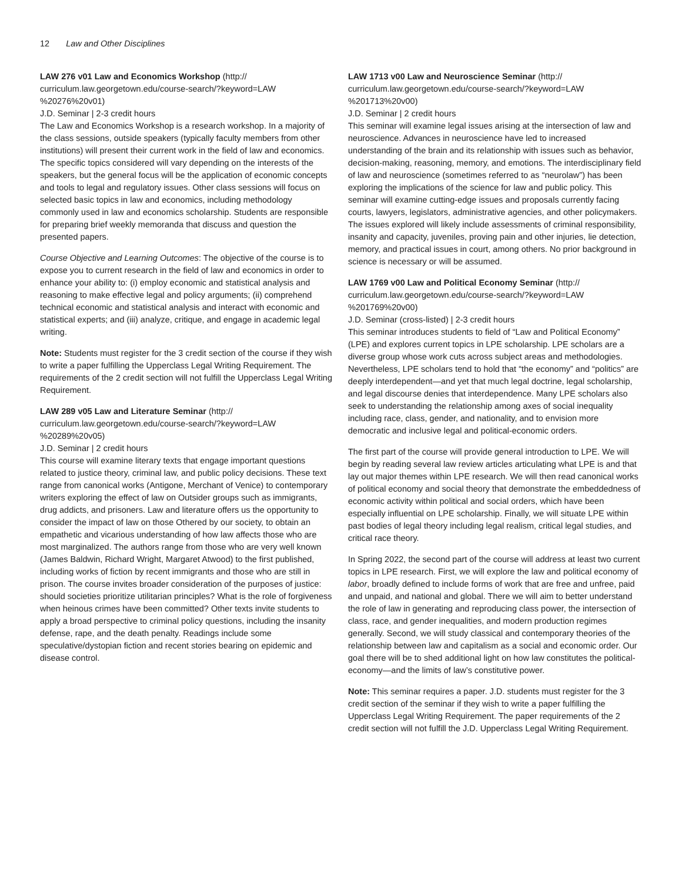12 Law and Other Disciplines
LAW 276 v01 Law and Economics Workshop (http://
curriculum.law.georgetown.edu/course-search/?keyword=LAW
%20276%20v01)
J.D. Seminar | 2-3 credit hours
The Law and Economics Workshop is a research workshop. In a majority of the class sessions, outside speakers (typically faculty members from other institutions) will present their current work in the field of law and economics. The specific topics considered will vary depending on the interests of the speakers, but the general focus will be the application of economic concepts and tools to legal and regulatory issues. Other class sessions will focus on selected basic topics in law and economics, including methodology commonly used in law and economics scholarship. Students are responsible for preparing brief weekly memoranda that discuss and question the presented papers.
Course Objective and Learning Outcomes: The objective of the course is to expose you to current research in the field of law and economics in order to enhance your ability to: (i) employ economic and statistical analysis and reasoning to make effective legal and policy arguments; (ii) comprehend technical economic and statistical analysis and interact with economic and statistical experts; and (iii) analyze, critique, and engage in academic legal writing.
Note: Students must register for the 3 credit section of the course if they wish to write a paper fulfilling the Upperclass Legal Writing Requirement. The requirements of the 2 credit section will not fulfill the Upperclass Legal Writing Requirement.
LAW 289 v05 Law and Literature Seminar (http://
curriculum.law.georgetown.edu/course-search/?keyword=LAW
%20289%20v05)
J.D. Seminar | 2 credit hours
This course will examine literary texts that engage important questions related to justice theory, criminal law, and public policy decisions. These text range from canonical works (Antigone, Merchant of Venice) to contemporary writers exploring the effect of law on Outsider groups such as immigrants, drug addicts, and prisoners. Law and literature offers us the opportunity to consider the impact of law on those Othered by our society, to obtain an empathetic and vicarious understanding of how law affects those who are most marginalized. The authors range from those who are very well known (James Baldwin, Richard Wright, Margaret Atwood) to the first published, including works of fiction by recent immigrants and those who are still in prison. The course invites broader consideration of the purposes of justice: should societies prioritize utilitarian principles? What is the role of forgiveness when heinous crimes have been committed? Other texts invite students to apply a broad perspective to criminal policy questions, including the insanity defense, rape, and the death penalty. Readings include some speculative/dystopian fiction and recent stories bearing on epidemic and disease control.
LAW 1713 v00 Law and Neuroscience Seminar (http://
curriculum.law.georgetown.edu/course-search/?keyword=LAW
%201713%20v00)
J.D. Seminar | 2 credit hours
This seminar will examine legal issues arising at the intersection of law and neuroscience. Advances in neuroscience have led to increased understanding of the brain and its relationship with issues such as behavior, decision-making, reasoning, memory, and emotions. The interdisciplinary field of law and neuroscience (sometimes referred to as “neurolaw”) has been exploring the implications of the science for law and public policy. This seminar will examine cutting-edge issues and proposals currently facing courts, lawyers, legislators, administrative agencies, and other policymakers. The issues explored will likely include assessments of criminal responsibility, insanity and capacity, juveniles, proving pain and other injuries, lie detection, memory, and practical issues in court, among others. No prior background in science is necessary or will be assumed.
LAW 1769 v00 Law and Political Economy Seminar (http://
curriculum.law.georgetown.edu/course-search/?keyword=LAW
%201769%20v00)
J.D. Seminar (cross-listed) | 2-3 credit hours
This seminar introduces students to field of “Law and Political Economy” (LPE) and explores current topics in LPE scholarship. LPE scholars are a diverse group whose work cuts across subject areas and methodologies. Nevertheless, LPE scholars tend to hold that “the economy” and “politics” are deeply interdependent—and yet that much legal doctrine, legal scholarship, and legal discourse denies that interdependence. Many LPE scholars also seek to understanding the relationship among axes of social inequality including race, class, gender, and nationality, and to envision more democratic and inclusive legal and political-economic orders.
The first part of the course will provide general introduction to LPE. We will begin by reading several law review articles articulating what LPE is and that lay out major themes within LPE research. We will then read canonical works of political economy and social theory that demonstrate the embeddedness of economic activity within political and social orders, which have been especially influential on LPE scholarship. Finally, we will situate LPE within past bodies of legal theory including legal realism, critical legal studies, and critical race theory.
In Spring 2022, the second part of the course will address at least two current topics in LPE research. First, we will explore the law and political economy of labor, broadly defined to include forms of work that are free and unfree, paid and unpaid, and national and global. There we will aim to better understand the role of law in generating and reproducing class power, the intersection of class, race, and gender inequalities, and modern production regimes generally. Second, we will study classical and contemporary theories of the relationship between law and capitalism as a social and economic order. Our goal there will be to shed additional light on how law constitutes the political-economy—and the limits of law’s constitutive power.
Note: This seminar requires a paper. J.D. students must register for the 3 credit section of the seminar if they wish to write a paper fulfilling the Upperclass Legal Writing Requirement. The paper requirements of the 2 credit section will not fulfill the J.D. Upperclass Legal Writing Requirement.